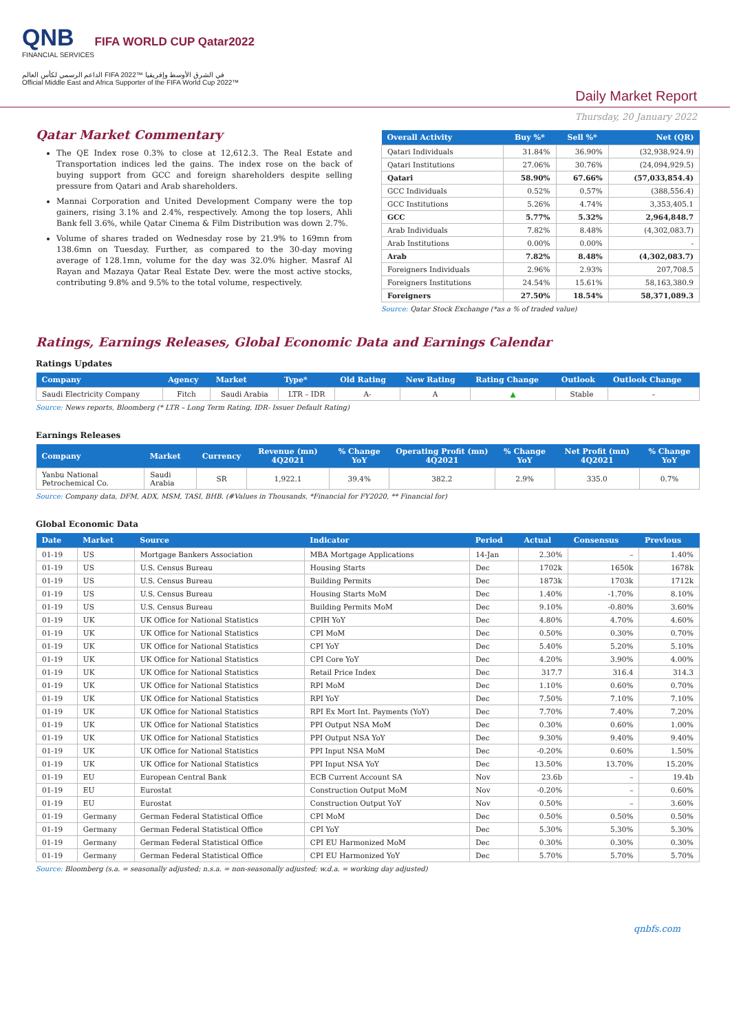QNB FIFA WORLD CUP Qatar2022
FINANCIAL SERVICES
الداعم الرسمي لكأس العالم FIFA 2022™ في الشرق الأوسط وإفريقيا
Official Middle East and Africa Supporter of the FIFA World Cup 2022™
Daily Market Report
Thursday, 20 January 2022
Qatar Market Commentary
The QE Index rose 0.3% to close at 12,612.3. The Real Estate and Transportation indices led the gains. The index rose on the back of buying support from GCC and foreign shareholders despite selling pressure from Qatari and Arab shareholders.
Mannai Corporation and United Development Company were the top gainers, rising 3.1% and 2.4%, respectively. Among the top losers, Ahli Bank fell 3.6%, while Qatar Cinema & Film Distribution was down 2.7%.
Volume of shares traded on Wednesday rose by 21.9% to 169mn from 138.6mn on Tuesday. Further, as compared to the 30-day moving average of 128.1mn, volume for the day was 32.0% higher. Masraf Al Rayan and Mazaya Qatar Real Estate Dev. were the most active stocks, contributing 9.8% and 9.5% to the total volume, respectively.
| Overall Activity | Buy %* | Sell %* | Net (QR) |
| --- | --- | --- | --- |
| Qatari Individuals | 31.84% | 36.90% | (32,938,924.9) |
| Qatari Institutions | 27.06% | 30.76% | (24,094,929.5) |
| Qatari | 58.90% | 67.66% | (57,033,854.4) |
| GCC Individuals | 0.52% | 0.57% | (388,556.4) |
| GCC Institutions | 5.26% | 4.74% | 3,353,405.1 |
| GCC | 5.77% | 5.32% | 2,964,848.7 |
| Arab Individuals | 7.82% | 8.48% | (4,302,083.7) |
| Arab Institutions | 0.00% | 0.00% | - |
| Arab | 7.82% | 8.48% | (4,302,083.7) |
| Foreigners Individuals | 2.96% | 2.93% | 207,708.5 |
| Foreigners Institutions | 24.54% | 15.61% | 58,163,380.9 |
| Foreigners | 27.50% | 18.54% | 58,371,089.3 |
Source: Qatar Stock Exchange (*as a % of traded value)
Ratings, Earnings Releases, Global Economic Data and Earnings Calendar
Ratings Updates
| Company | Agency | Market | Type* | Old Rating | New Rating | Rating Change | Outlook | Outlook Change |
| --- | --- | --- | --- | --- | --- | --- | --- | --- |
| Saudi Electricity Company | Fitch | Saudi Arabia | LTR – IDR | A- | A | ▲ | Stable | – |
Source: News reports, Bloomberg (* LTR – Long Term Rating, IDR- Issuer Default Rating)
Earnings Releases
| Company | Market | Currency | Revenue (mn) 4Q2021 | % Change YoY | Operating Profit (mn) 4Q2021 | % Change YoY | Net Profit (mn) 4Q2021 | % Change YoY |
| --- | --- | --- | --- | --- | --- | --- | --- | --- |
| Yanbu National Petrochemical Co. | Saudi Arabia | SR | 1,922.1 | 39.4% | 382.2 | 2.9% | 335.0 | 0.7% |
Source: Company data, DFM, ADX, MSM, TASI, BHB. (#Values in Thousands, *Financial for FY2020, ** Financial for)
Global Economic Data
| Date | Market | Source | Indicator | Period | Actual | Consensus | Previous |
| --- | --- | --- | --- | --- | --- | --- | --- |
| 01-19 | US | Mortgage Bankers Association | MBA Mortgage Applications | 14-Jan | 2.30% | – | 1.40% |
| 01-19 | US | U.S. Census Bureau | Housing Starts | Dec | 1702k | 1650k | 1678k |
| 01-19 | US | U.S. Census Bureau | Building Permits | Dec | 1873k | 1703k | 1712k |
| 01-19 | US | U.S. Census Bureau | Housing Starts MoM | Dec | 1.40% | -1.70% | 8.10% |
| 01-19 | US | U.S. Census Bureau | Building Permits MoM | Dec | 9.10% | -0.80% | 3.60% |
| 01-19 | UK | UK Office for National Statistics | CPIH YoY | Dec | 4.80% | 4.70% | 4.60% |
| 01-19 | UK | UK Office for National Statistics | CPI MoM | Dec | 0.50% | 0.30% | 0.70% |
| 01-19 | UK | UK Office for National Statistics | CPI YoY | Dec | 5.40% | 5.20% | 5.10% |
| 01-19 | UK | UK Office for National Statistics | CPI Core YoY | Dec | 4.20% | 3.90% | 4.00% |
| 01-19 | UK | UK Office for National Statistics | Retail Price Index | Dec | 317.7 | 316.4 | 314.3 |
| 01-19 | UK | UK Office for National Statistics | RPI MoM | Dec | 1.10% | 0.60% | 0.70% |
| 01-19 | UK | UK Office for National Statistics | RPI YoY | Dec | 7.50% | 7.10% | 7.10% |
| 01-19 | UK | UK Office for National Statistics | RPI Ex Mort Int. Payments (YoY) | Dec | 7.70% | 7.40% | 7.20% |
| 01-19 | UK | UK Office for National Statistics | PPI Output NSA MoM | Dec | 0.30% | 0.60% | 1.00% |
| 01-19 | UK | UK Office for National Statistics | PPI Output NSA YoY | Dec | 9.30% | 9.40% | 9.40% |
| 01-19 | UK | UK Office for National Statistics | PPI Input NSA MoM | Dec | -0.20% | 0.60% | 1.50% |
| 01-19 | UK | UK Office for National Statistics | PPI Input NSA YoY | Dec | 13.50% | 13.70% | 15.20% |
| 01-19 | EU | European Central Bank | ECB Current Account SA | Nov | 23.6b | – | 19.4b |
| 01-19 | EU | Eurostat | Construction Output MoM | Nov | -0.20% | – | 0.60% |
| 01-19 | EU | Eurostat | Construction Output YoY | Nov | 0.50% | – | 3.60% |
| 01-19 | Germany | German Federal Statistical Office | CPI MoM | Dec | 0.50% | 0.50% | 0.50% |
| 01-19 | Germany | German Federal Statistical Office | CPI YoY | Dec | 5.30% | 5.30% | 5.30% |
| 01-19 | Germany | German Federal Statistical Office | CPI EU Harmonized MoM | Dec | 0.30% | 0.30% | 0.30% |
| 01-19 | Germany | German Federal Statistical Office | CPI EU Harmonized YoY | Dec | 5.70% | 5.70% | 5.70% |
Source: Bloomberg (s.a. = seasonally adjusted; n.s.a. = non-seasonally adjusted; w.d.a. = working day adjusted)
qnbfs.com